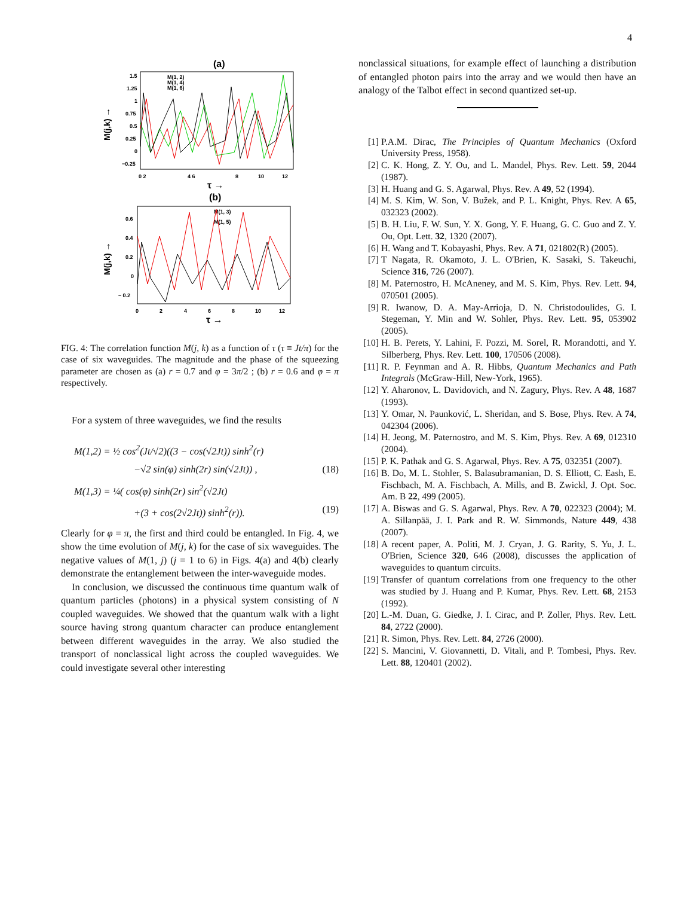4
(a)
M(j,k) →
1.5
1.25
1
0.75
0.5
0.25
0
−0.25
0 2
4 6
8
10
12
τ →
M(1, 2)
M(1, 4)
M(1, 6)
(b)
M(j,k) →
0.6
0.4
0.2
0
– 0.2
0
2
4
6
8
10
12
τ →
M(1, 3)
M(1, 5)
FIG. 4: The correlation function M(j, k) as a function of τ (τ ≡ Jt/π) for the case of six waveguides. The magnitude and the phase of the squeezing parameter are chosen as (a) r = 0.7 and φ = 3π/2 ; (b) r = 0.6 and φ = π respectively.
For a system of three waveguides, we find the results
M(1,2) = ½ cos<sup>2</sup>(Jt/√2)((3 − cos(√2Jt)) sinh<sup>2</sup>(r)
−√2 sin(φ) sinh(2r) sin(√2Jt)) , (18)
M(1,3) = ¼( cos(φ) sinh(2r) sin<sup>2</sup>(√2Jt)
+(3 + cos(2√2Jt)) sinh<sup>2</sup>(r)). (19)
Clearly for φ = π, the first and third could be entangled. In Fig. 4, we show the time evolution of M(j, k) for the case of six waveguides. The negative values of M(1, j) (j = 1 to 6) in Figs. 4(a) and 4(b) clearly demonstrate the entanglement between the inter-waveguide modes.
In conclusion, we discussed the continuous time quantum walk of quantum particles (photons) in a physical system consisting of N coupled waveguides. We showed that the quantum walk with a light source having strong quantum character can produce entanglement between different waveguides in the array. We also studied the transport of nonclassical light across the coupled waveguides. We could investigate several other interesting
nonclassical situations, for example effect of launching a distribution of entangled photon pairs into the array and we would then have an analogy of the Talbot effect in second quantized set-up.
[1] P.A.M. Dirac, The Principles of Quantum Mechanics (Oxford University Press, 1958).
[2] C. K. Hong, Z. Y. Ou, and L. Mandel, Phys. Rev. Lett. 59, 2044 (1987).
[3] H. Huang and G. S. Agarwal, Phys. Rev. A 49, 52 (1994).
[4] M. S. Kim, W. Son, V. Bužek, and P. L. Knight, Phys. Rev. A 65, 032323 (2002).
[5] B. H. Liu, F. W. Sun, Y. X. Gong, Y. F. Huang, G. C. Guo and Z. Y. Ou, Opt. Lett. 32, 1320 (2007).
[6] H. Wang and T. Kobayashi, Phys. Rev. A 71, 021802(R) (2005).
[7] T Nagata, R. Okamoto, J. L. O'Brien, K. Sasaki, S. Takeuchi, Science 316, 726 (2007).
[8] M. Paternostro, H. McAneney, and M. S. Kim, Phys. Rev. Lett. 94, 070501 (2005).
[9] R. Iwanow, D. A. May-Arrioja, D. N. Christodoulides, G. I. Stegeman, Y. Min and W. Sohler, Phys. Rev. Lett. 95, 053902 (2005).
[10] H. B. Perets, Y. Lahini, F. Pozzi, M. Sorel, R. Morandotti, and Y. Silberberg, Phys. Rev. Lett. 100, 170506 (2008).
[11] R. P. Feynman and A. R. Hibbs, Quantum Mechanics and Path Integrals (McGraw-Hill, New-York, 1965).
[12] Y. Aharonov, L. Davidovich, and N. Zagury, Phys. Rev. A 48, 1687 (1993).
[13] Y. Omar, N. Paunković, L. Sheridan, and S. Bose, Phys. Rev. A 74, 042304 (2006).
[14] H. Jeong, M. Paternostro, and M. S. Kim, Phys. Rev. A 69, 012310 (2004).
[15] P. K. Pathak and G. S. Agarwal, Phys. Rev. A 75, 032351 (2007).
[16] B. Do, M. L. Stohler, S. Balasubramanian, D. S. Elliott, C. Eash, E. Fischbach, M. A. Fischbach, A. Mills, and B. Zwickl, J. Opt. Soc. Am. B 22, 499 (2005).
[17] A. Biswas and G. S. Agarwal, Phys. Rev. A 70, 022323 (2004); M. A. Sillanpää, J. I. Park and R. W. Simmonds, Nature 449, 438 (2007).
[18] A recent paper, A. Politi, M. J. Cryan, J. G. Rarity, S. Yu, J. L. O'Brien, Science 320, 646 (2008), discusses the application of waveguides to quantum circuits.
[19] Transfer of quantum correlations from one frequency to the other was studied by J. Huang and P. Kumar, Phys. Rev. Lett. 68, 2153 (1992).
[20] L.-M. Duan, G. Giedke, J. I. Cirac, and P. Zoller, Phys. Rev. Lett. 84, 2722 (2000).
[21] R. Simon, Phys. Rev. Lett. 84, 2726 (2000).
[22] S. Mancini, V. Giovannetti, D. Vitali, and P. Tombesi, Phys. Rev. Lett. 88, 120401 (2002).